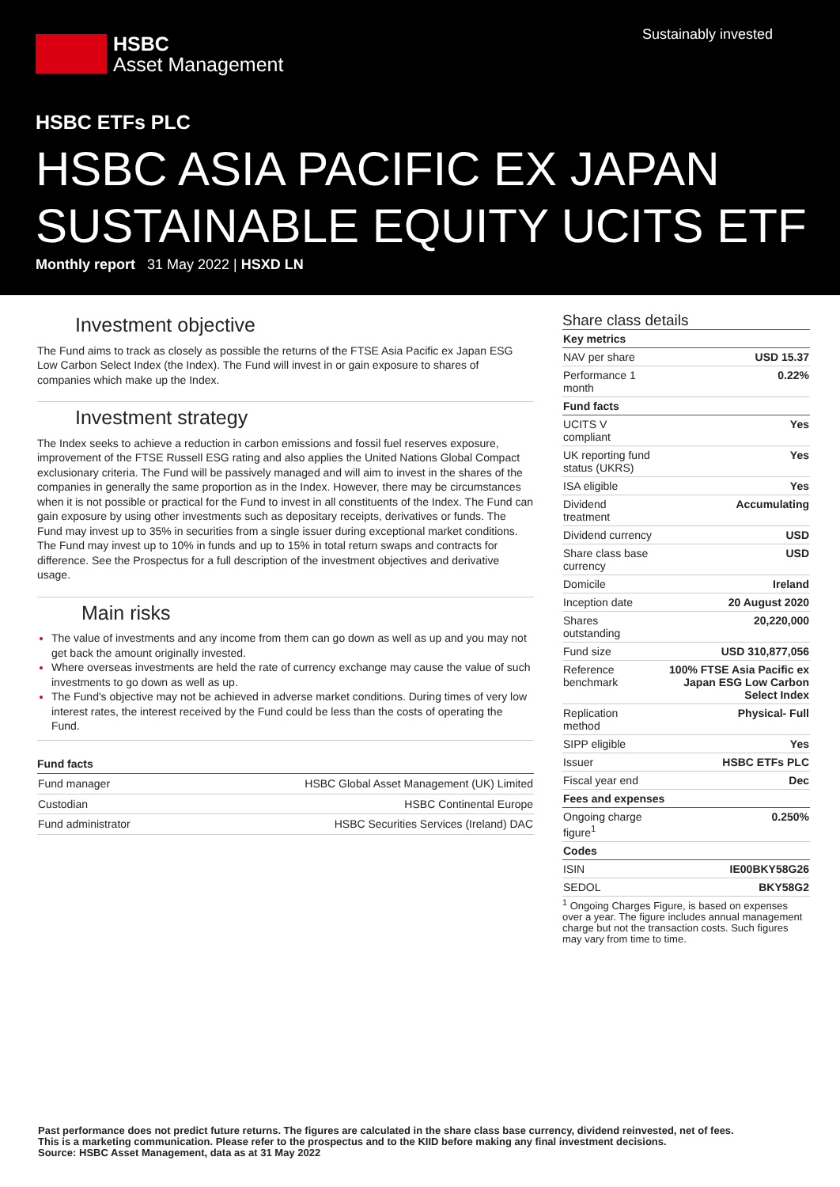HSBC
Asset Management
Sustainably invested
HSBC ETFs PLC
HSBC ASIA PACIFIC EX JAPAN
SUSTAINABLE EQUITY UCITS ETF
Monthly report 31 May 2022 | HSXD LN
Investment objective
The Fund aims to track as closely as possible the returns of the FTSE Asia Pacific ex Japan ESG Low Carbon Select Index (the Index). The Fund will invest in or gain exposure to shares of companies which make up the Index.
Investment strategy
The Index seeks to achieve a reduction in carbon emissions and fossil fuel reserves exposure, improvement of the FTSE Russell ESG rating and also applies the United Nations Global Compact exclusionary criteria. The Fund will be passively managed and will aim to invest in the shares of the companies in generally the same proportion as in the Index. However, there may be circumstances when it is not possible or practical for the Fund to invest in all constituents of the Index. The Fund can gain exposure by using other investments such as depositary receipts, derivatives or funds. The Fund may invest up to 35% in securities from a single issuer during exceptional market conditions. The Fund may invest up to 10% in funds and up to 15% in total return swaps and contracts for difference. See the Prospectus for a full description of the investment objectives and derivative usage.
Main risks
The value of investments and any income from them can go down as well as up and you may not get back the amount originally invested.
Where overseas investments are held the rate of currency exchange may cause the value of such investments to go down as well as up.
The Fund's objective may not be achieved in adverse market conditions. During times of very low interest rates, the interest received by the Fund could be less than the costs of operating the Fund.
Fund facts
| Fund manager | HSBC Global Asset Management (UK) Limited |
| Custodian | HSBC Continental Europe |
| Fund administrator | HSBC Securities Services (Ireland) DAC |
Share class details
| Key metrics | |
| NAV per share | USD 15.37 |
| Performance 1 month | 0.22% |
| Fund facts | |
| UCITS V compliant | Yes |
| UK reporting fund status (UKRS) | Yes |
| ISA eligible | Yes |
| Dividend treatment | Accumulating |
| Dividend currency | USD |
| Share class base currency | USD |
| Domicile | Ireland |
| Inception date | 20 August 2020 |
| Shares outstanding | 20,220,000 |
| Fund size | USD 310,877,056 |
| Reference benchmark | 100% FTSE Asia Pacific ex Japan ESG Low Carbon Select Index |
| Replication method | Physical- Full |
| SIPP eligible | Yes |
| Issuer | HSBC ETFs PLC |
| Fiscal year end | Dec |
| Fees and expenses | |
| Ongoing charge figure<sup>1</sup> | 0.250% |
| Codes | |
| ISIN | IE00BKY58G26 |
| SEDOL | BKY58G2 |
<sup>1</sup> Ongoing Charges Figure, is based on expenses over a year. The figure includes annual management charge but not the transaction costs. Such figures may vary from time to time.
Past performance does not predict future returns. The figures are calculated in the share class base currency, dividend reinvested, net of fees.
This is a marketing communication. Please refer to the prospectus and to the KIID before making any final investment decisions.
Source: HSBC Asset Management, data as at 31 May 2022